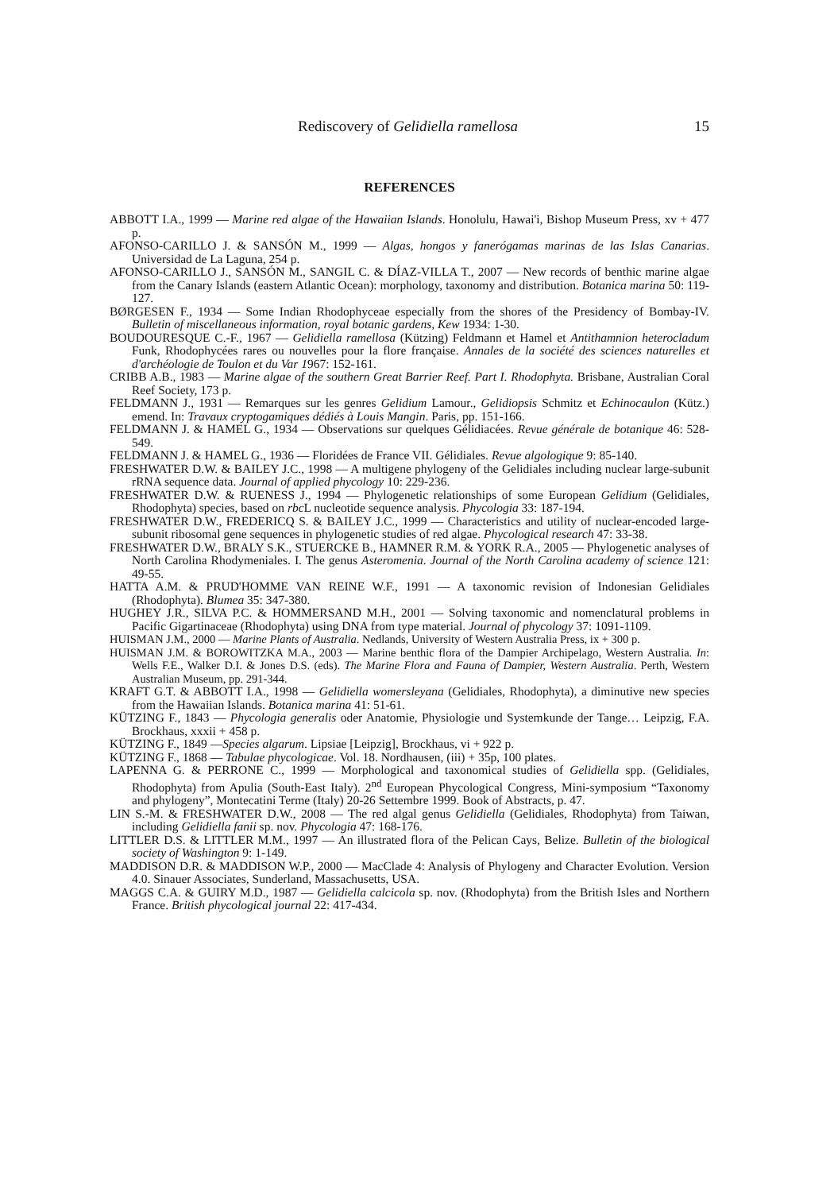Rediscovery of Gelidiella ramellosa 15
REFERENCES
ABBOTT I.A., 1999 — Marine red algae of the Hawaiian Islands. Honolulu, Hawai'i, Bishop Museum Press, xv + 477 p.
AFONSO-CARILLO J. & SANSÓN M., 1999 — Algas, hongos y fanerógamas marinas de las Islas Canarias. Universidad de La Laguna, 254 p.
AFONSO-CARILLO J., SANSÓN M., SANGIL C. & DÍAZ-VILLA T., 2007 — New records of benthic marine algae from the Canary Islands (eastern Atlantic Ocean): morphology, taxonomy and distribution. Botanica marina 50: 119-127.
BØRGESEN F., 1934 — Some Indian Rhodophyceae especially from the shores of the Presidency of Bombay-IV. Bulletin of miscellaneous information, royal botanic gardens, Kew 1934: 1-30.
BOUDOURESQUE C.-F., 1967 — Gelidiella ramellosa (Kützing) Feldmann et Hamel et Antithamnion heterocladum Funk, Rhodophycées rares ou nouvelles pour la flore française. Annales de la société des sciences naturelles et d'archéologie de Toulon et du Var 1967: 152-161.
CRIBB A.B., 1983 — Marine algae of the southern Great Barrier Reef. Part I. Rhodophyta. Brisbane, Australian Coral Reef Society, 173 p.
FELDMANN J., 1931 — Remarques sur les genres Gelidium Lamour., Gelidiopsis Schmitz et Echinocaulon (Kütz.) emend. In: Travaux cryptogamiques dédiés à Louis Mangin. Paris, pp. 151-166.
FELDMANN J. & HAMEL G., 1934 — Observations sur quelques Gélidiacées. Revue générale de botanique 46: 528-549.
FELDMANN J. & HAMEL G., 1936 — Floridées de France VII. Gélidiales. Revue algologique 9: 85-140.
FRESHWATER D.W. & BAILEY J.C., 1998 — A multigene phylogeny of the Gelidiales including nuclear large-subunit rRNA sequence data. Journal of applied phycology 10: 229-236.
FRESHWATER D.W. & RUENESS J., 1994 — Phylogenetic relationships of some European Gelidium (Gelidiales, Rhodophyta) species, based on rbc L nucleotide sequence analysis. Phycologia 33: 187-194.
FRESHWATER D.W., FREDERICQ S. & BAILEY J.C., 1999 — Characteristics and utility of nuclear-encoded large-subunit ribosomal gene sequences in phylogenetic studies of red algae. Phycological research 47: 33-38.
FRESHWATER D.W., BRALY S.K., STUERCKE B., HAMNER R.M. & YORK R.A., 2005 — Phylogenetic analyses of North Carolina Rhodymeniales. I. The genus Asteromenia. Journal of the North Carolina academy of science 121: 49-55.
HATTA A.M. & PRUD'HOMME VAN REINE W.F., 1991 — A taxonomic revision of Indonesian Gelidiales (Rhodophyta). Blumea 35: 347-380.
HUGHEY J.R., SILVA P.C. & HOMMERSAND M.H., 2001 — Solving taxonomic and nomenclatural problems in Pacific Gigartinaceae (Rhodophyta) using DNA from type material. Journal of phycology 37: 1091-1109.
HUISMAN J.M., 2000 — Marine Plants of Australia. Nedlands, University of Western Australia Press, ix + 300 p.
HUISMAN J.M. & BOROWITZKA M.A., 2003 — Marine benthic flora of the Dampier Archipelago, Western Australia. In: Wells F.E., Walker D.I. & Jones D.S. (eds). The Marine Flora and Fauna of Dampier, Western Australia. Perth, Western Australian Museum, pp. 291-344.
KRAFT G.T. & ABBOTT I.A., 1998 — Gelidiella womersleyana (Gelidiales, Rhodophyta), a diminutive new species from the Hawaiian Islands. Botanica marina 41: 51-61.
KÜTZING F., 1843 — Phycologia generalis oder Anatomie, Physiologie und Systemkunde der Tange… Leipzig, F.A. Brockhaus, xxxii + 458 p.
KÜTZING F., 1849 —Species algarum. Lipsiae [Leipzig], Brockhaus, vi + 922 p.
KÜTZING F., 1868 — Tabulae phycologicae. Vol. 18. Nordhausen, (iii) + 35p, 100 plates.
LAPENNA G. & PERRONE C., 1999 — Morphological and taxonomical studies of Gelidiella spp. (Gelidiales, Rhodophyta) from Apulia (South-East Italy). 2<sup>nd</sup> European Phycological Congress, Mini-symposium “Taxonomy and phylogeny”, Montecatini Terme (Italy) 20-26 Settembre 1999. Book of Abstracts, p. 47.
LIN S.-M. & FRESHWATER D.W., 2008 — The red algal genus Gelidiella (Gelidiales, Rhodophyta) from Taiwan, including Gelidiella fanii sp. nov. Phycologia 47: 168-176.
LITTLER D.S. & LITTLER M.M., 1997 — An illustrated flora of the Pelican Cays, Belize. Bulletin of the biological society of Washington 9: 1-149.
MADDISON D.R. & MADDISON W.P., 2000 — MacClade 4: Analysis of Phylogeny and Character Evolution. Version 4.0. Sinauer Associates, Sunderland, Massachusetts, USA.
MAGGS C.A. & GUIRY M.D., 1987 — Gelidiella calcicola sp. nov. (Rhodophyta) from the British Isles and Northern France. British phycological journal 22: 417-434.